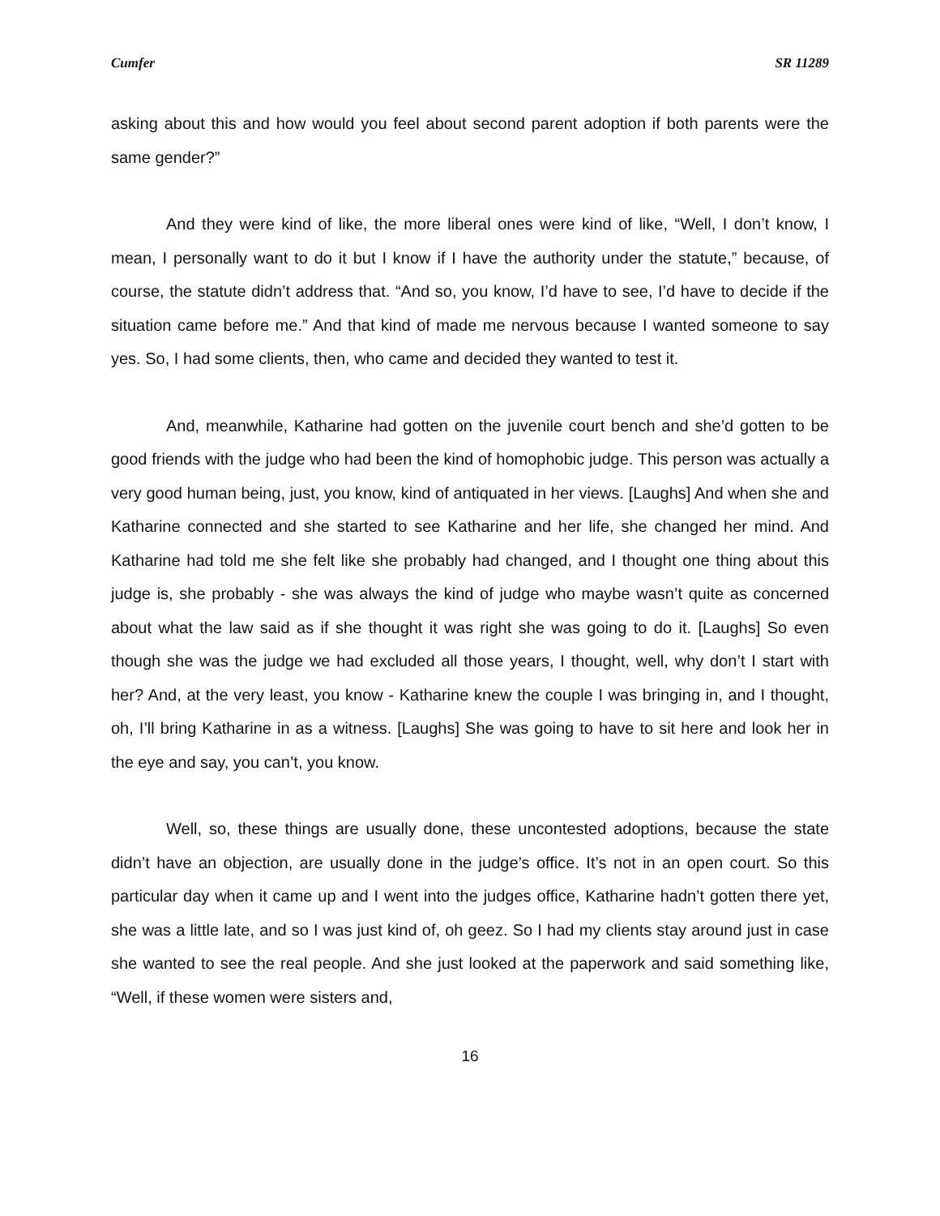Cumfer SR 11289
asking about this and how would you feel about second parent adoption if both parents were the same gender?”
And they were kind of like, the more liberal ones were kind of like, “Well, I don’t know, I mean, I personally want to do it but I know if I have the authority under the statute,” because, of course, the statute didn’t address that. “And so, you know, I’d have to see, I’d have to decide if the situation came before me.” And that kind of made me nervous because I wanted someone to say yes. So, I had some clients, then, who came and decided they wanted to test it.
And, meanwhile, Katharine had gotten on the juvenile court bench and she’d gotten to be good friends with the judge who had been the kind of homophobic judge. This person was actually a very good human being, just, you know, kind of antiquated in her views. [Laughs] And when she and Katharine connected and she started to see Katharine and her life, she changed her mind. And Katharine had told me she felt like she probably had changed, and I thought one thing about this judge is, she probably - she was always the kind of judge who maybe wasn’t quite as concerned about what the law said as if she thought it was right she was going to do it. [Laughs] So even though she was the judge we had excluded all those years, I thought, well, why don’t I start with her? And, at the very least, you know - Katharine knew the couple I was bringing in, and I thought, oh, I’ll bring Katharine in as a witness. [Laughs] She was going to have to sit here and look her in the eye and say, you can’t, you know.
Well, so, these things are usually done, these uncontested adoptions, because the state didn’t have an objection, are usually done in the judge’s office. It’s not in an open court. So this particular day when it came up and I went into the judges office, Katharine hadn’t gotten there yet, she was a little late, and so I was just kind of, oh geez. So I had my clients stay around just in case she wanted to see the real people. And she just looked at the paperwork and said something like, “Well, if these women were sisters and,
16